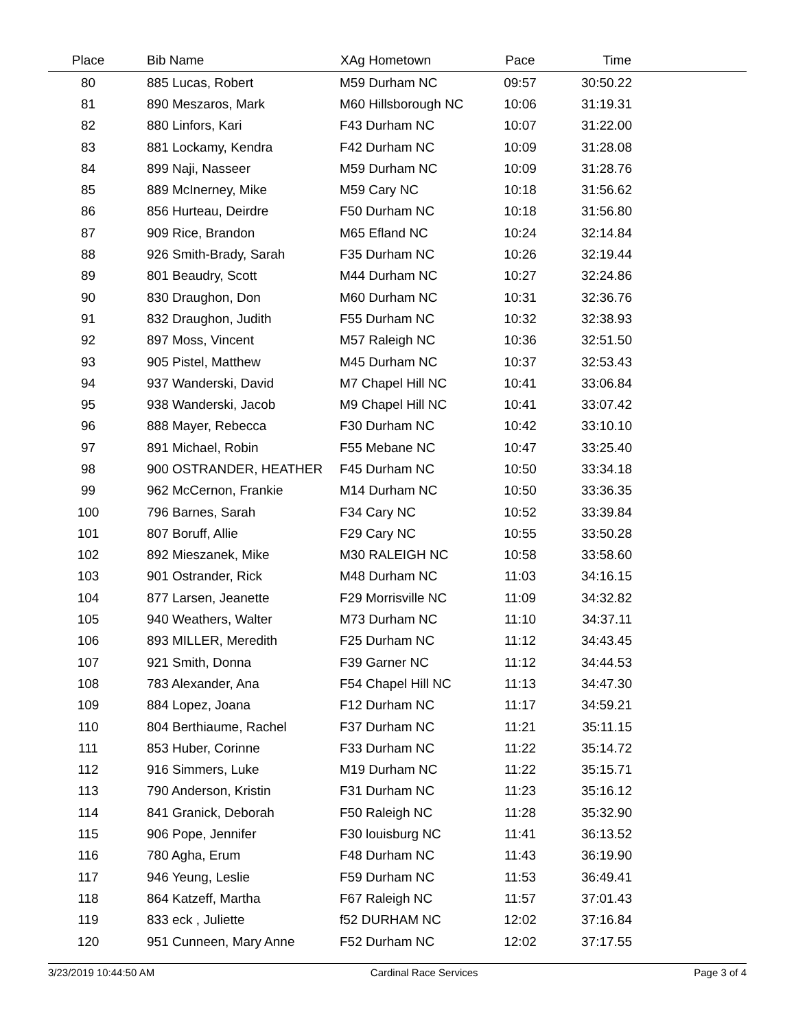| Place | Bib Name | XAg Hometown | Pace | Time | |
| --- | --- | --- | --- | --- | --- |
| 80 | 885 Lucas, Robert | M59 Durham NC | 09:57 | 30:50.22 | |
| 81 | 890 Meszaros, Mark | M60 Hillsborough NC | 10:06 | 31:19.31 | |
| 82 | 880 Linfors, Kari | F43 Durham NC | 10:07 | 31:22.00 | |
| 83 | 881 Lockamy, Kendra | F42 Durham NC | 10:09 | 31:28.08 | |
| 84 | 899 Naji, Nasseer | M59 Durham NC | 10:09 | 31:28.76 | |
| 85 | 889 McInerney, Mike | M59 Cary NC | 10:18 | 31:56.62 | |
| 86 | 856 Hurteau, Deirdre | F50 Durham NC | 10:18 | 31:56.80 | |
| 87 | 909 Rice, Brandon | M65 Efland NC | 10:24 | 32:14.84 | |
| 88 | 926 Smith-Brady, Sarah | F35 Durham NC | 10:26 | 32:19.44 | |
| 89 | 801 Beaudry, Scott | M44 Durham NC | 10:27 | 32:24.86 | |
| 90 | 830 Draughon, Don | M60 Durham NC | 10:31 | 32:36.76 | |
| 91 | 832 Draughon, Judith | F55 Durham NC | 10:32 | 32:38.93 | |
| 92 | 897 Moss, Vincent | M57 Raleigh NC | 10:36 | 32:51.50 | |
| 93 | 905 Pistel, Matthew | M45 Durham NC | 10:37 | 32:53.43 | |
| 94 | 937 Wanderski, David | M7 Chapel Hill NC | 10:41 | 33:06.84 | |
| 95 | 938 Wanderski, Jacob | M9 Chapel Hill NC | 10:41 | 33:07.42 | |
| 96 | 888 Mayer, Rebecca | F30 Durham NC | 10:42 | 33:10.10 | |
| 97 | 891 Michael, Robin | F55 Mebane NC | 10:47 | 33:25.40 | |
| 98 | 900 OSTRANDER, HEATHER | F45 Durham NC | 10:50 | 33:34.18 | |
| 99 | 962 McCernon, Frankie | M14 Durham NC | 10:50 | 33:36.35 | |
| 100 | 796 Barnes, Sarah | F34 Cary NC | 10:52 | 33:39.84 | |
| 101 | 807 Boruff, Allie | F29 Cary NC | 10:55 | 33:50.28 | |
| 102 | 892 Mieszanek, Mike | M30 RALEIGH NC | 10:58 | 33:58.60 | |
| 103 | 901 Ostrander, Rick | M48 Durham NC | 11:03 | 34:16.15 | |
| 104 | 877 Larsen, Jeanette | F29 Morrisville NC | 11:09 | 34:32.82 | |
| 105 | 940 Weathers, Walter | M73 Durham NC | 11:10 | 34:37.11 | |
| 106 | 893 MILLER, Meredith | F25 Durham NC | 11:12 | 34:43.45 | |
| 107 | 921 Smith, Donna | F39 Garner NC | 11:12 | 34:44.53 | |
| 108 | 783 Alexander, Ana | F54 Chapel Hill NC | 11:13 | 34:47.30 | |
| 109 | 884 Lopez, Joana | F12 Durham NC | 11:17 | 34:59.21 | |
| 110 | 804 Berthiaume, Rachel | F37 Durham NC | 11:21 | 35:11.15 | |
| 111 | 853 Huber, Corinne | F33 Durham NC | 11:22 | 35:14.72 | |
| 112 | 916 Simmers, Luke | M19 Durham NC | 11:22 | 35:15.71 | |
| 113 | 790 Anderson, Kristin | F31 Durham NC | 11:23 | 35:16.12 | |
| 114 | 841 Granick, Deborah | F50 Raleigh NC | 11:28 | 35:32.90 | |
| 115 | 906 Pope, Jennifer | F30 louisburg NC | 11:41 | 36:13.52 | |
| 116 | 780 Agha, Erum | F48 Durham NC | 11:43 | 36:19.90 | |
| 117 | 946 Yeung, Leslie | F59 Durham NC | 11:53 | 36:49.41 | |
| 118 | 864 Katzeff, Martha | F67 Raleigh NC | 11:57 | 37:01.43 | |
| 119 | 833 eck , Juliette | f52 DURHAM NC | 12:02 | 37:16.84 | |
| 120 | 951 Cunneen, Mary Anne | F52 Durham NC | 12:02 | 37:17.55 | |
3/23/2019 10:44:50 AM Cardinal Race Services Page 3 of 4